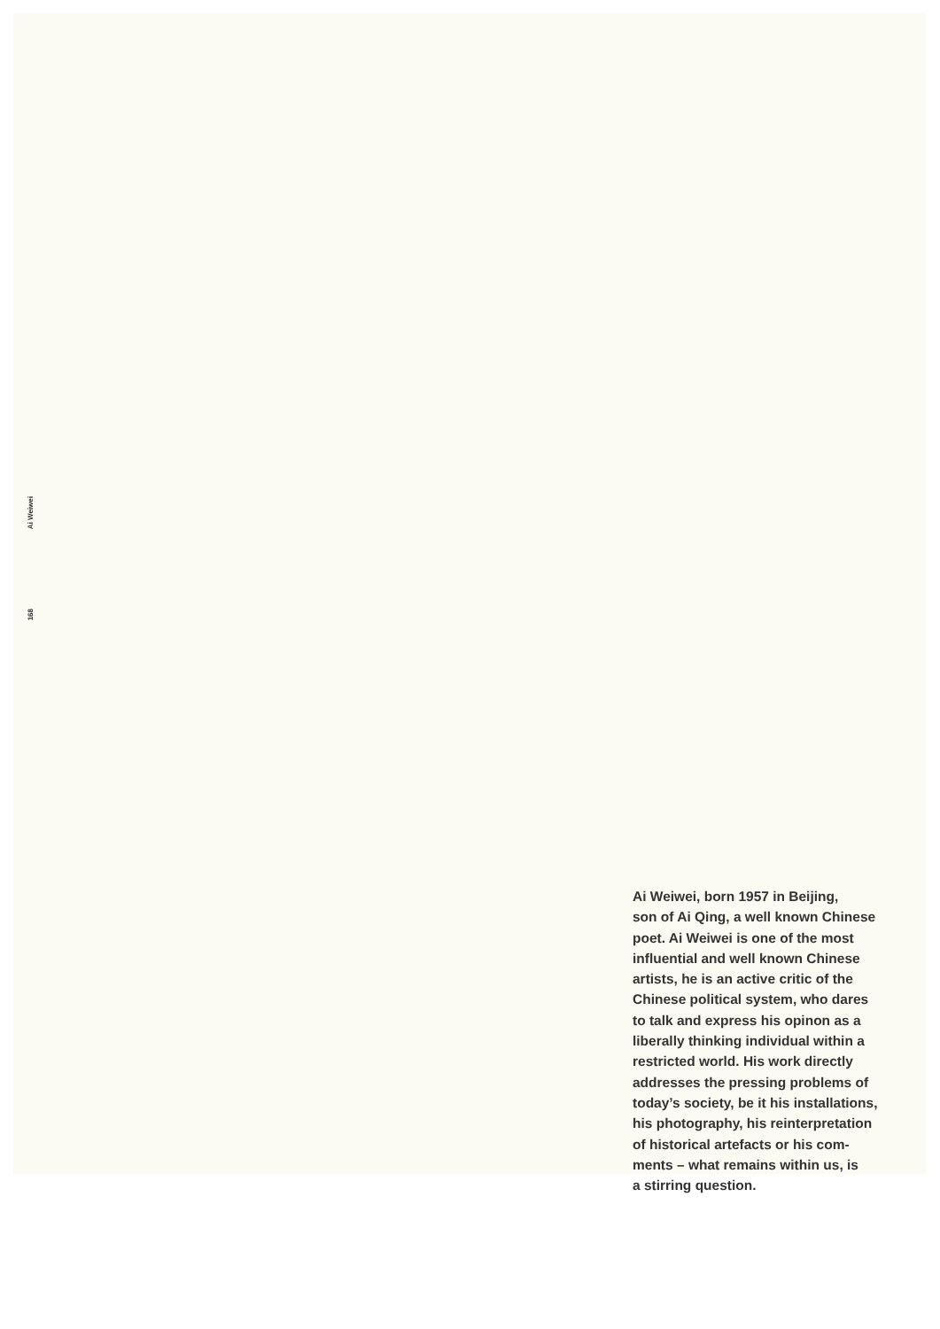Ai Weiwei
168
Ai Weiwei, born 1957 in Beijing,
son of Ai Qing, a well known Chinese
poet. Ai Weiwei is one of the most
influential and well known Chinese
artists, he is an active critic of the
Chinese political system, who dares
to talk and express his opinon as a
liberally thinking individual within a
restricted world. His work directly
addresses the pressing problems of
today’s society, be it his installations,
his photography, his reinterpretation
of historical artefacts or his com-
ments – what remains within us, is
a stirring question.